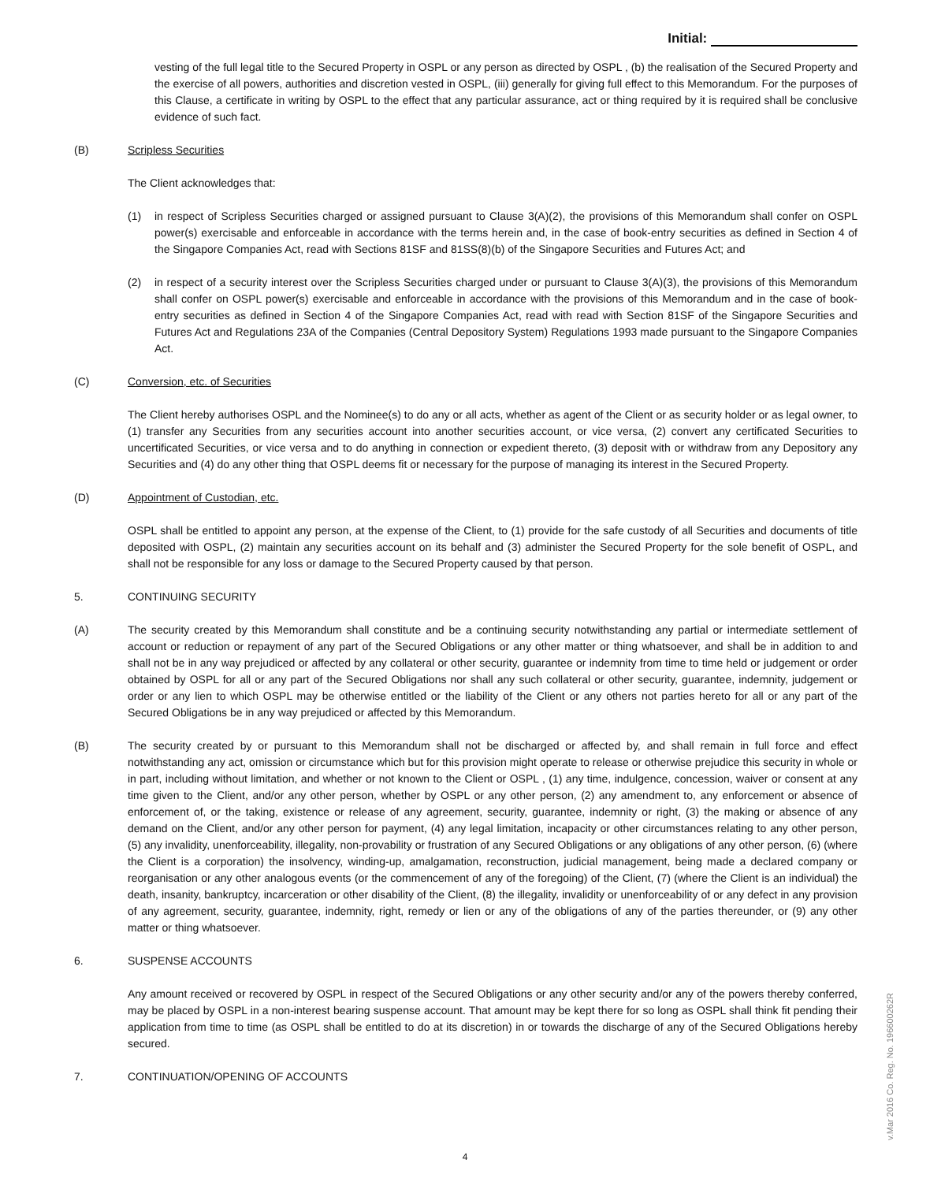Initial:
vesting of the full legal title to the Secured Property in OSPL or any person as directed by OSPL , (b) the realisation of the Secured Property and the exercise of all powers, authorities and discretion vested in OSPL, (iii) generally for giving full effect to this Memorandum. For the purposes of this Clause, a certificate in writing by OSPL to the effect that any particular assurance, act or thing required by it is required shall be conclusive evidence of such fact.
(B) Scripless Securities
The Client acknowledges that:
(1) in respect of Scripless Securities charged or assigned pursuant to Clause 3(A)(2), the provisions of this Memorandum shall confer on OSPL power(s) exercisable and enforceable in accordance with the terms herein and, in the case of book-entry securities as defined in Section 4 of the Singapore Companies Act, read with Sections 81SF and 81SS(8)(b) of the Singapore Securities and Futures Act; and
(2) in respect of a security interest over the Scripless Securities charged under or pursuant to Clause 3(A)(3), the provisions of this Memorandum shall confer on OSPL power(s) exercisable and enforceable in accordance with the provisions of this Memorandum and in the case of book-entry securities as defined in Section 4 of the Singapore Companies Act, read with read with Section 81SF of the Singapore Securities and Futures Act and Regulations 23A of the Companies (Central Depository System) Regulations 1993 made pursuant to the Singapore Companies Act.
(C) Conversion, etc. of Securities
The Client hereby authorises OSPL and the Nominee(s) to do any or all acts, whether as agent of the Client or as security holder or as legal owner, to (1) transfer any Securities from any securities account into another securities account, or vice versa, (2) convert any certificated Securities to uncertificated Securities, or vice versa and to do anything in connection or expedient thereto, (3) deposit with or withdraw from any Depository any Securities and (4) do any other thing that OSPL deems fit or necessary for the purpose of managing its interest in the Secured Property.
(D) Appointment of Custodian, etc.
OSPL shall be entitled to appoint any person, at the expense of the Client, to (1) provide for the safe custody of all Securities and documents of title deposited with OSPL, (2) maintain any securities account on its behalf and (3) administer the Secured Property for the sole benefit of OSPL, and shall not be responsible for any loss or damage to the Secured Property caused by that person.
5. CONTINUING SECURITY
(A) The security created by this Memorandum shall constitute and be a continuing security notwithstanding any partial or intermediate settlement of account or reduction or repayment of any part of the Secured Obligations or any other matter or thing whatsoever, and shall be in addition to and shall not be in any way prejudiced or affected by any collateral or other security, guarantee or indemnity from time to time held or judgement or order obtained by OSPL for all or any part of the Secured Obligations nor shall any such collateral or other security, guarantee, indemnity, judgement or order or any lien to which OSPL may be otherwise entitled or the liability of the Client or any others not parties hereto for all or any part of the Secured Obligations be in any way prejudiced or affected by this Memorandum.
(B) The security created by or pursuant to this Memorandum shall not be discharged or affected by, and shall remain in full force and effect notwithstanding any act, omission or circumstance which but for this provision might operate to release or otherwise prejudice this security in whole or in part, including without limitation, and whether or not known to the Client or OSPL , (1) any time, indulgence, concession, waiver or consent at any time given to the Client, and/or any other person, whether by OSPL or any other person, (2) any amendment to, any enforcement or absence of enforcement of, or the taking, existence or release of any agreement, security, guarantee, indemnity or right, (3) the making or absence of any demand on the Client, and/or any other person for payment, (4) any legal limitation, incapacity or other circumstances relating to any other person, (5) any invalidity, unenforceability, illegality, non-provability or frustration of any Secured Obligations or any obligations of any other person, (6) (where the Client is a corporation) the insolvency, winding-up, amalgamation, reconstruction, judicial management, being made a declared company or reorganisation or any other analogous events (or the commencement of any of the foregoing) of the Client, (7) (where the Client is an individual) the death, insanity, bankruptcy, incarceration or other disability of the Client, (8) the illegality, invalidity or unenforceability of or any defect in any provision of any agreement, security, guarantee, indemnity, right, remedy or lien or any of the obligations of any of the parties thereunder, or (9) any other matter or thing whatsoever.
6. SUSPENSE ACCOUNTS
Any amount received or recovered by OSPL in respect of the Secured Obligations or any other security and/or any of the powers thereby conferred, may be placed by OSPL in a non-interest bearing suspense account. That amount may be kept there for so long as OSPL shall think fit pending their application from time to time (as OSPL shall be entitled to do at its discretion) in or towards the discharge of any of the Secured Obligations hereby secured.
7. CONTINUATION/OPENING OF ACCOUNTS
4
v.Mar 2016 Co. Reg. No. 196600262R